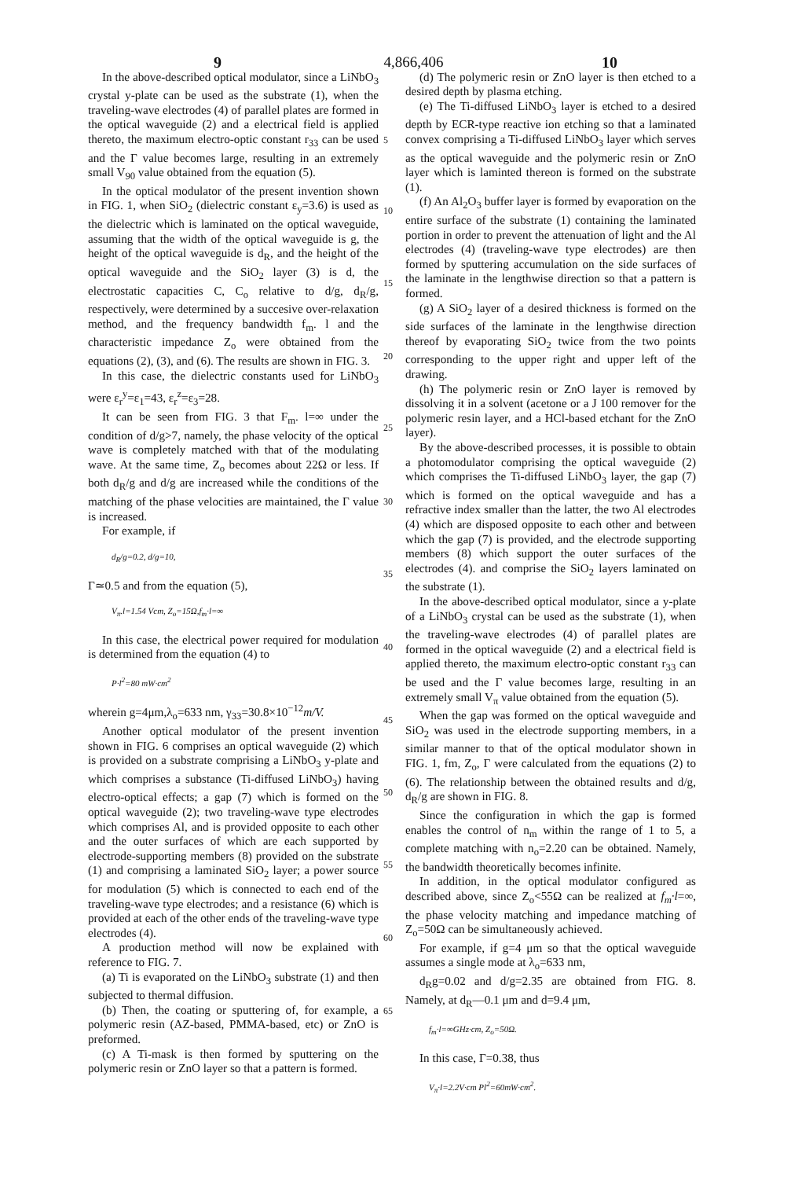9 4,866,406 10
In the above-described optical modulator, since a LiNbO<sub>3</sub> crystal y-plate can be used as the substrate (1), when the traveling-wave electrodes (4) of parallel plates are formed in the optical waveguide (2) and a electrical field is applied thereto, the maximum electro-optic constant r<sub>33</sub> can be used and the Γ value becomes large, resulting in an extremely small V<sub>90</sub> value obtained from the equation (5).
In the optical modulator of the present invention shown in FIG. 1, when SiO<sub>2</sub> (dielectric constant ε<sub>y</sub>=3.6) is used as the dielectric which is laminated on the optical waveguide, assuming that the width of the optical waveguide is g, the height of the optical waveguide is d<sub>R</sub>, and the height of the optical waveguide and the SiO<sub>2</sub> layer (3) is d, the electrostatic capacities C, C<sub>o</sub> relative to d/g, d<sub>R</sub>/g, respectively, were determined by a succesive over-relaxation method, and the frequency bandwidth f<sub>m</sub>. l and the characteristic impedance Z<sub>o</sub> were obtained from the equations (2), (3), and (6). The results are shown in FIG. 3.
In this case, the dielectric constants used for LiNbO<sub>3</sub> were ε<sub>r</sub><sup>y</sup>=ε<sub>1</sub>=43, ε<sub>r</sub><sup>z</sup>=ε<sub>3</sub>=28.
It can be seen from FIG. 3 that F<sub>m</sub>. l=∞ under the condition of d/g>7, namely, the phase velocity of the optical wave is completely matched with that of the modulating wave. At the same time, Z<sub>o</sub> becomes about 22Ω or less. If both d<sub>R</sub>/g and d/g are increased while the conditions of the matching of the phase velocities are maintained, the Γ value is increased.
For example, if
d<sub>R</sub>/g=0.2, d/g=10,
Γ≃0.5 and from the equation (5),
V<sub>π</sub>.l=1.54 Vcm, Z<sub>o</sub>=15Ω,f<sub>m</sub>·l=∞
In this case, the electrical power required for modulation is determined from the equation (4) to
P·l<sup>2</sup>=80 mW·cm<sup>2</sup>
wherein g=4μm,λ<sub>o</sub>=633 nm, γ<sub>33</sub>=30.8×10<sup>−12</sup>m/V.
Another optical modulator of the present invention shown in FIG. 6 comprises an optical waveguide (2) which is provided on a substrate comprising a LiNbO<sub>3</sub> y-plate and which comprises a substance (Ti-diffused LiNbO<sub>3</sub>) having electro-optical effects; a gap (7) which is formed on the optical waveguide (2); two traveling-wave type electrodes which comprises Al, and is provided opposite to each other and the outer surfaces of which are each supported by electrode-supporting members (8) provided on the substrate (1) and comprising a laminated SiO<sub>2</sub> layer; a power source for modulation (5) which is connected to each end of the traveling-wave type electrodes; and a resistance (6) which is provided at each of the other ends of the traveling-wave type electrodes (4).
A production method will now be explained with reference to FIG. 7.
(a) Ti is evaporated on the LiNbO<sub>3</sub> substrate (1) and then subjected to thermal diffusion.
(b) Then, the coating or sputtering of, for example, a polymeric resin (AZ-based, PMMA-based, etc) or ZnO is preformed.
(c) A Ti-mask is then formed by sputtering on the polymeric resin or ZnO layer so that a pattern is formed.
5
10
15
20
25
30
35
40
45
50
55
60
65
(d) The polymeric resin or ZnO layer is then etched to a desired depth by plasma etching.
(e) The Ti-diffused LiNbO<sub>3</sub> layer is etched to a desired depth by ECR-type reactive ion etching so that a laminated convex comprising a Ti-diffused LiNbO<sub>3</sub> layer which serves as the optical waveguide and the polymeric resin or ZnO layer which is laminted thereon is formed on the substrate (1).
(f) An Al<sub>2</sub>O<sub>3</sub> buffer layer is formed by evaporation on the entire surface of the substrate (1) containing the laminated portion in order to prevent the attenuation of light and the Al electrodes (4) (traveling-wave type electrodes) are then formed by sputtering accumulation on the side surfaces of the laminate in the lengthwise direction so that a pattern is formed.
(g) A SiO<sub>2</sub> layer of a desired thickness is formed on the side surfaces of the laminate in the lengthwise direction thereof by evaporating SiO<sub>2</sub> twice from the two points corresponding to the upper right and upper left of the drawing.
(h) The polymeric resin or ZnO layer is removed by dissolving it in a solvent (acetone or a J 100 remover for the polymeric resin layer, and a HCl-based etchant for the ZnO layer).
By the above-described processes, it is possible to obtain a photomodulator comprising the optical waveguide (2) which comprises the Ti-diffused LiNbO<sub>3</sub> layer, the gap (7) which is formed on the optical waveguide and has a refractive index smaller than the latter, the two Al electrodes (4) which are disposed opposite to each other and between which the gap (7) is provided, and the electrode supporting members (8) which support the outer surfaces of the electrodes (4). and comprise the SiO<sub>2</sub> layers laminated on the substrate (1).
In the above-described optical modulator, since a y-plate of a LiNbO<sub>3</sub> crystal can be used as the substrate (1), when the traveling-wave electrodes (4) of parallel plates are formed in the optical waveguide (2) and a electrical field is applied thereto, the maximum electro-optic constant r<sub>33</sub> can be used and the Γ value becomes large, resulting in an extremely small V<sub>π</sub> value obtained from the equation (5).
When the gap was formed on the optical waveguide and SiO<sub>2</sub> was used in the electrode supporting members, in a similar manner to that of the optical modulator shown in FIG. 1, fm, Z<sub>o</sub>, Γ were calculated from the equations (2) to (6). The relationship between the obtained results and d/g, d<sub>R</sub>/g are shown in FIG. 8.
Since the configuration in which the gap is formed enables the control of n<sub>m</sub> within the range of 1 to 5, a complete matching with n<sub>o</sub>=2.20 can be obtained. Namely, the bandwidth theoretically becomes infinite.
In addition, in the optical modulator configured as described above, since Z<sub>o</sub><55Ω can be realized at f<sub>m</sub>·l=∞, the phase velocity matching and impedance matching of Z<sub>o</sub>=50Ω can be simultaneously achieved.
For example, if g=4 μm so that the optical waveguide assumes a single mode at λ<sub>o</sub>=633 nm,
d<sub>R</sub>g=0.02 and d/g=2.35 are obtained from FIG. 8. Namely, at d<sub>R</sub>—0.1 μm and d=9.4 μm,
f<sub>m</sub>·l=∞GHz·cm, Z<sub>o</sub>=50Ω.
In this case, Γ=0.38, thus
V<sub>π</sub>·l=2.2V·cm Pl<sup>2</sup>=60mW·cm<sup>2</sup>.